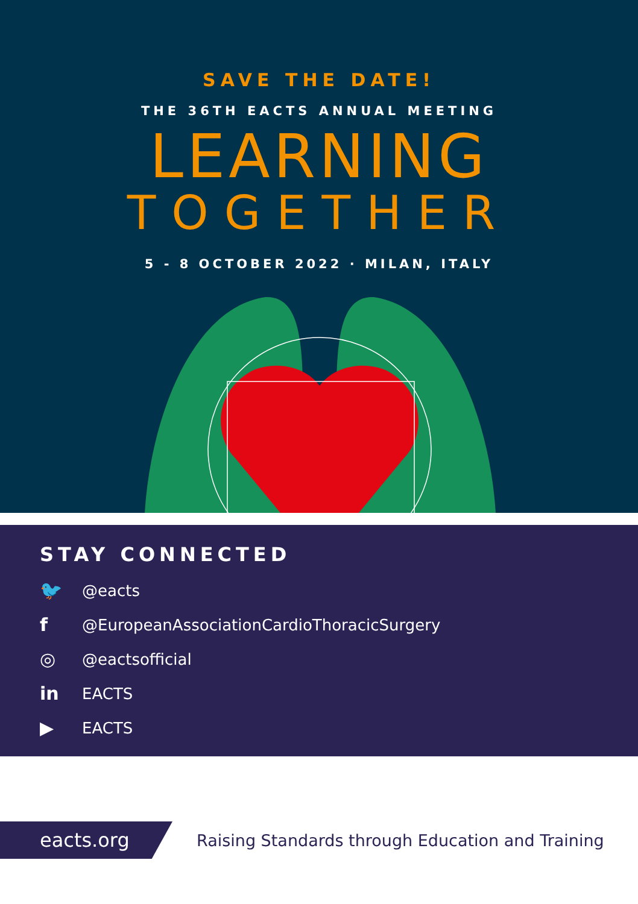SAVE THE DATE!
THE 36TH EACTS ANNUAL MEETING
LEARNING
TOGETHER
5 - 8 OCTOBER 2022 · MILAN, ITALY
STAY CONNECTED
🐦 @eacts
f @EuropeanAssociationCardioThoracicSurgery
◎ @eactsofficial
in EACTS
▶ EACTS
eacts.org
Raising Standards through Education and Training